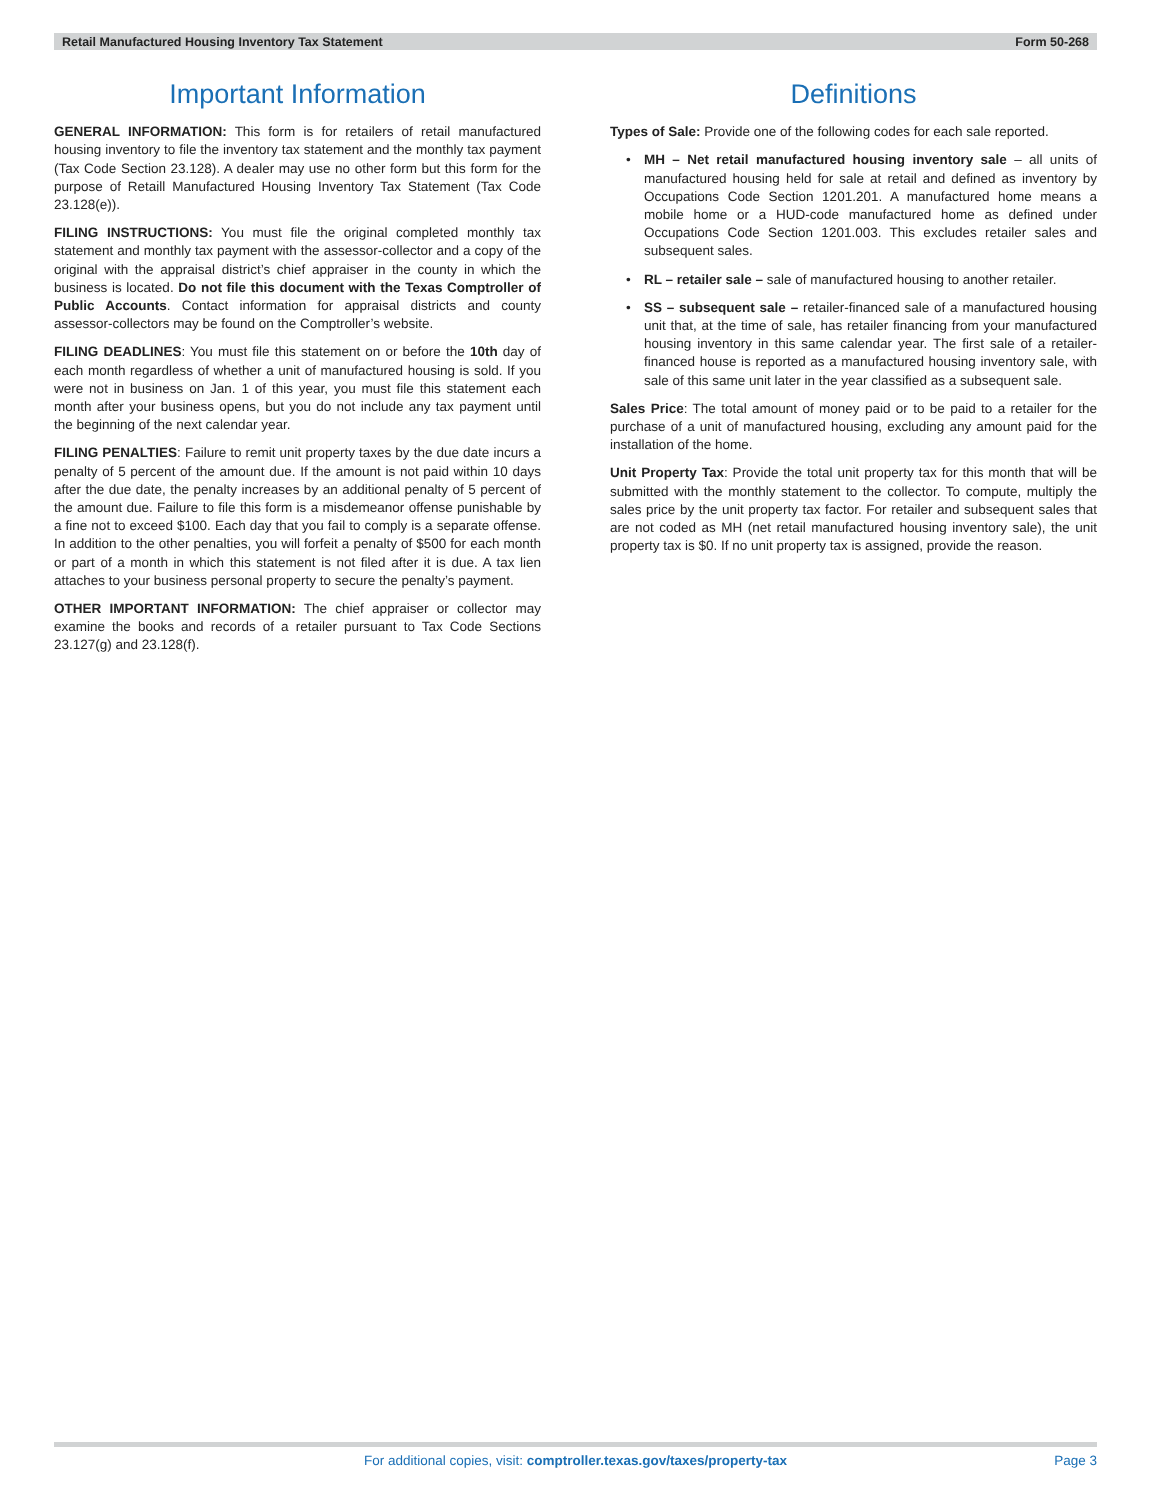Retail Manufactured Housing Inventory Tax Statement Form 50-268
Important Information
GENERAL INFORMATION: This form is for retailers of retail manufactured housing inventory to file the inventory tax statement and the monthly tax payment (Tax Code Section 23.128). A dealer may use no other form but this form for the purpose of Retaill Manufactured Housing Inventory Tax Statement (Tax Code 23.128(e)).
FILING INSTRUCTIONS: You must file the original completed monthly tax statement and monthly tax payment with the assessor-collector and a copy of the original with the appraisal district’s chief appraiser in the county in which the business is located. Do not file this document with the Texas Comptroller of Public Accounts. Contact information for appraisal districts and county assessor-collectors may be found on the Comptroller’s website.
FILING DEADLINES: You must file this statement on or before the 10th day of each month regardless of whether a unit of manufactured housing is sold. If you were not in business on Jan. 1 of this year, you must file this statement each month after your business opens, but you do not include any tax payment until the beginning of the next calendar year.
FILING PENALTIES: Failure to remit unit property taxes by the due date incurs a penalty of 5 percent of the amount due. If the amount is not paid within 10 days after the due date, the penalty increases by an additional penalty of 5 percent of the amount due. Failure to file this form is a misdemeanor offense punishable by a fine not to exceed $100. Each day that you fail to comply is a separate offense. In addition to the other penalties, you will forfeit a penalty of $500 for each month or part of a month in which this statement is not filed after it is due. A tax lien attaches to your business personal property to secure the penalty’s payment.
OTHER IMPORTANT INFORMATION: The chief appraiser or collector may examine the books and records of a retailer pursuant to Tax Code Sections 23.127(g) and 23.128(f).
Definitions
Types of Sale: Provide one of the following codes for each sale reported.
• MH – Net retail manufactured housing inventory sale – all units of manufactured housing held for sale at retail and defined as inventory by Occupations Code Section 1201.201. A manufactured home means a mobile home or a HUD-code manufactured home as defined under Occupations Code Section 1201.003. This excludes retailer sales and subsequent sales.
• RL – retailer sale – sale of manufactured housing to another retailer.
• SS – subsequent sale – retailer-financed sale of a manufactured housing unit that, at the time of sale, has retailer financing from your manufactured housing inventory in this same calendar year. The first sale of a retailer-financed house is reported as a manufactured housing inventory sale, with sale of this same unit later in the year classified as a subsequent sale.
Sales Price: The total amount of money paid or to be paid to a retailer for the purchase of a unit of manufactured housing, excluding any amount paid for the installation of the home.
Unit Property Tax: Provide the total unit property tax for this month that will be submitted with the monthly statement to the collector. To compute, multiply the sales price by the unit property tax factor. For retailer and subsequent sales that are not coded as MH (net retail manufactured housing inventory sale), the unit property tax is $0. If no unit property tax is assigned, provide the reason.
For additional copies, visit: comptroller.texas.gov/taxes/property-tax
Page 3